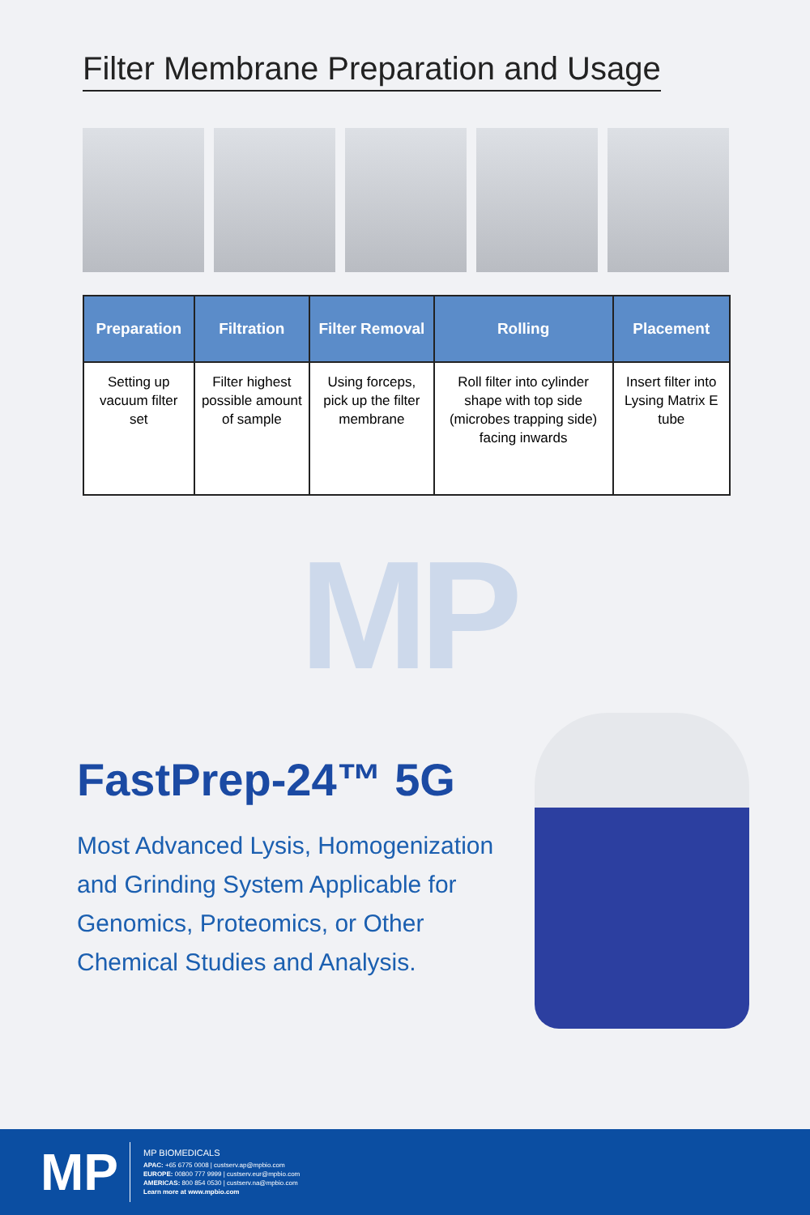Filter Membrane Preparation and Usage
| Preparation | Filtration | Filter Removal | Rolling | Placement |
| --- | --- | --- | --- | --- |
| Setting up vacuum filter set | Filter highest possible amount of sample | Using forceps, pick up the filter membrane | Roll filter into cylinder shape with top side (microbes trapping side) facing inwards | Insert filter into Lysing Matrix E tube |
MP
Fast Prep-24™ 5G
Most Advanced Lysis, Homogenization and Grinding System Applicable for Genomics, Proteomics, or Other Chemical Studies and Analysis.
MP
MP BIOMEDICALS
APAC: +65 6775 0008 | custserv.ap@mpbio.com
EUROPE: 00800 777 9999 | custserv.eur@mpbio.com
AMERICAS: 800 854 0530 | custserv.na@mpbio.com
Learn more at www.mpbio.com